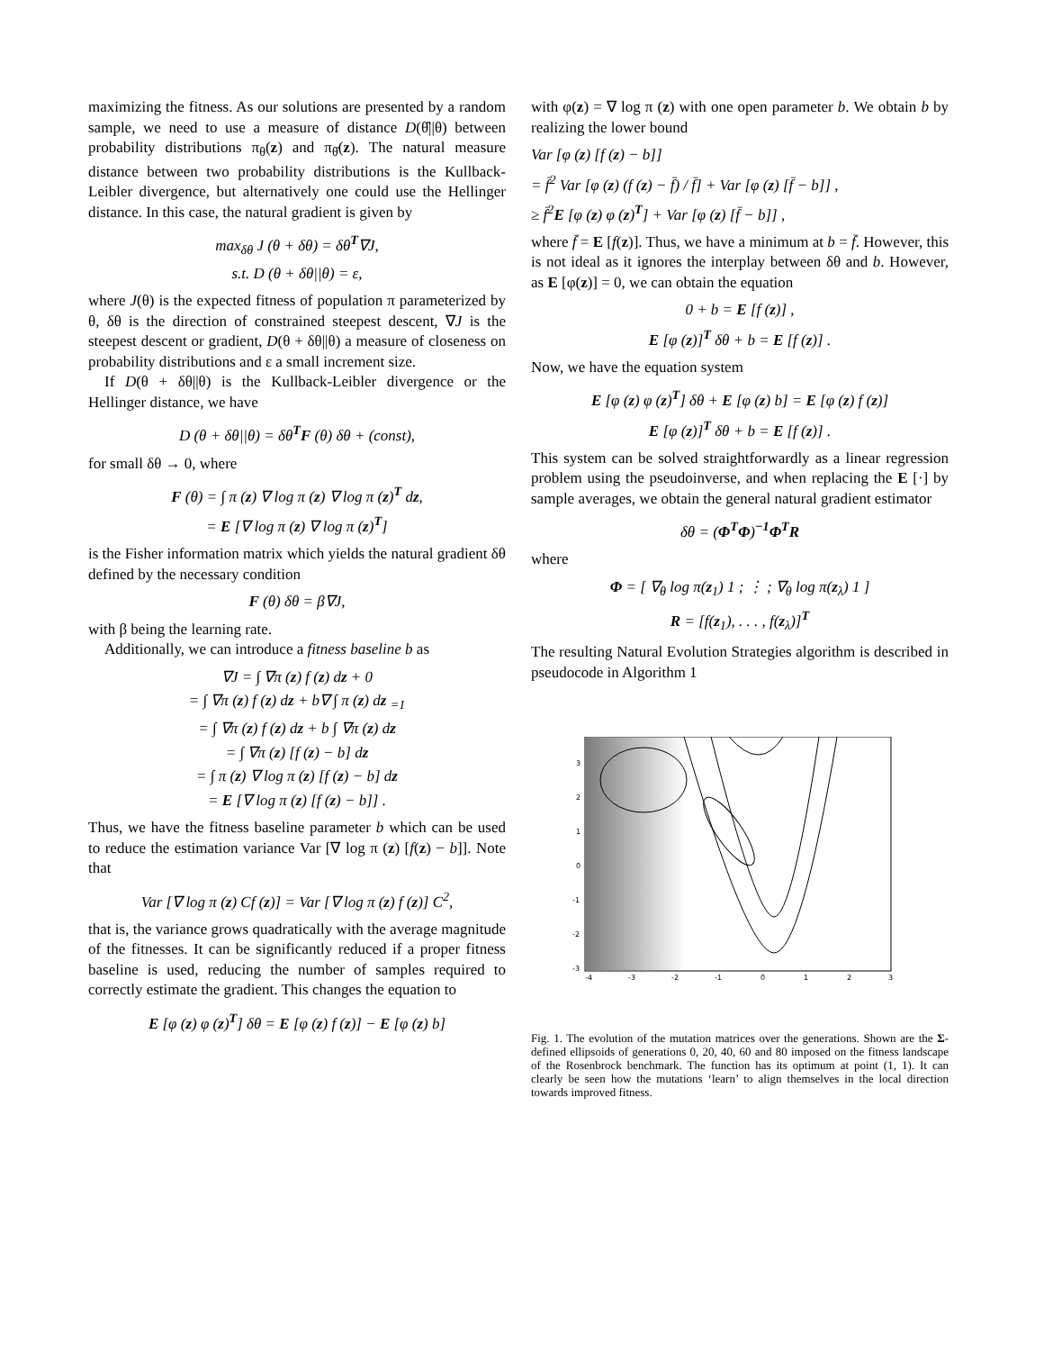maximizing the fitness. As our solutions are presented by a random sample, we need to use a measure of distance D(θ̂||θ) between probability distributions π<sub>θ</sub>(z) and π<sub>θ̂</sub>(z). The natural measure distance between two probability distributions is the Kullback-Leibler divergence, but alternatively one could use the Hellinger distance. In this case, the natural gradient is given by
max<sub>δθ</sub> J (θ + δθ) = δθ<sup>T</sup>∇J,
s.t. D (θ + δθ||θ) = ε,
where J(θ) is the expected fitness of population π parameterized by θ, δθ is the direction of constrained steepest descent, ∇J is the steepest descent or gradient, D(θ + δθ||θ) a measure of closeness on probability distributions and ε a small increment size.
If D(θ + δθ||θ) is the Kullback-Leibler divergence or the Hellinger distance, we have
D (θ + δθ||θ) = δθ<sup>T</sup>F (θ) δθ + (const),
for small δθ → 0, where
F (θ) = ∫ π (z) ∇ log π (z) ∇ log π (z)<sup>T</sup> dz,
= E [∇ log π (z) ∇ log π (z)<sup>T</sup>]
is the Fisher information matrix which yields the natural gradient δθ defined by the necessary condition
F (θ) δθ = β∇J,
with β being the learning rate.
Additionally, we can introduce a fitness baseline b as
∇J = ∫ ∇π (z) f (z) dz + 0
= ∫ ∇π (z) f (z) dz + b∇ ∫ π (z) dz <sub>=1</sub>
= ∫ ∇π (z) f (z) dz + b ∫ ∇π (z) dz
= ∫ ∇π (z) [f (z) − b] dz
= ∫ π (z) ∇ log π (z) [f (z) − b] dz
= E [∇ log π (z) [f (z) − b]] .
Thus, we have the fitness baseline parameter b which can be used to reduce the estimation variance Var [∇ log π (z) [f(z) − b]]. Note that
Var [∇ log π (z) Cf (z)] = Var [∇ log π (z) f (z)] C<sup>2</sup>,
that is, the variance grows quadratically with the average magnitude of the fitnesses. It can be significantly reduced if a proper fitness baseline is used, reducing the number of samples required to correctly estimate the gradient. This changes the equation to
E [φ (z) φ (z)<sup>T</sup>] δθ = E [φ (z) f (z)] − E [φ (z) b]
with φ(z) = ∇ log π (z) with one open parameter b. We obtain b by realizing the lower bound
Var [φ (z) [f (z) − b]]
= f̄<sup>2</sup> Var [φ (z) (f (z) − f̄) / f̄] + Var [φ (z) [f̄ − b]] ,
≥ f̄<sup>2</sup>E [φ (z) φ (z)<sup>T</sup>] + Var [φ (z) [f̄ − b]] ,
where f̄ = E [f(z)]. Thus, we have a minimum at b = f̄. However, this is not ideal as it ignores the interplay between δθ and b. However, as E [φ(z)] = 0, we can obtain the equation
0 + b = E [f (z)] ,
E [φ (z)]<sup>T</sup> δθ + b = E [f (z)] .
Now, we have the equation system
E [φ (z) φ (z)<sup>T</sup>] δθ + E [φ (z) b] = E [φ (z) f (z)]
E [φ (z)]<sup>T</sup> δθ + b = E [f (z)] .
This system can be solved straightforwardly as a linear regression problem using the pseudoinverse, and when replacing the E [·] by sample averages, we obtain the general natural gradient estimator
δθ = (Φ<sup>T</sup>Φ)<sup>−1</sup>Φ<sup>T</sup>R
where
Φ = [ ∇<sub>θ</sub> log π(z<sub>1</sub>) 1 ; ⋮ ; ∇<sub>θ</sub> log π(z<sub>λ</sub>) 1 ]
R = [f(z<sub>1</sub>), . . . , f(z<sub>λ</sub>)]<sup>T</sup>
The resulting Natural Evolution Strategies algorithm is described in pseudocode in Algorithm 1
3
2
1
0
-1
-2
-3
-4
-3
-2
-1
0
1
2
3
Fig. 1. The evolution of the mutation matrices over the generations. Shown are the Σ-defined ellipsoids of generations 0, 20, 40, 60 and 80 imposed on the fitness landscape of the Rosenbrock benchmark. The function has its optimum at point (1, 1). It can clearly be seen how the mutations ‘learn’ to align themselves in the local direction towards improved fitness.